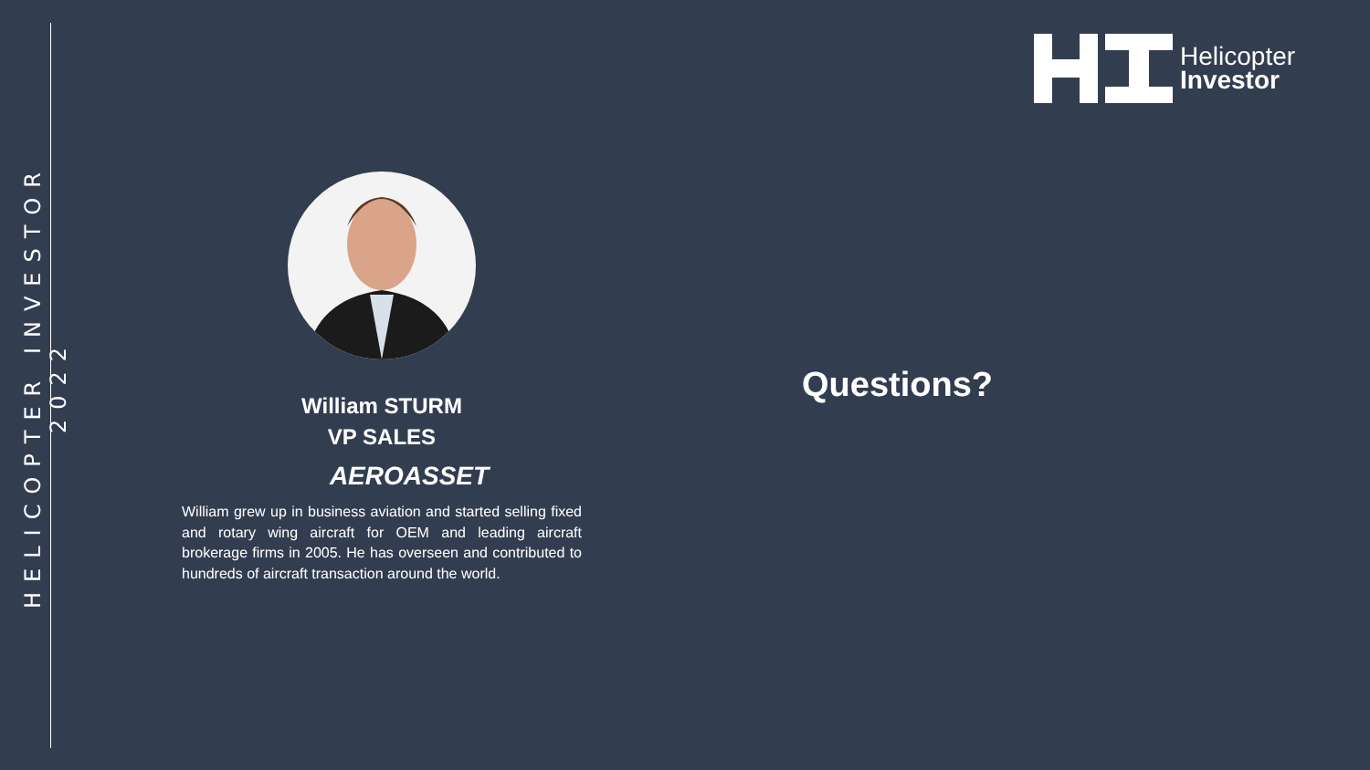HELICOPTER INVESTOR 2022
Helicopter
Investor
William STURM
VP SALES
AEROASSET
William grew up in business aviation and started selling fixed and rotary wing aircraft for OEM and leading aircraft brokerage firms in 2005. He has overseen and contributed to hundreds of aircraft transaction around the world.
Questions?